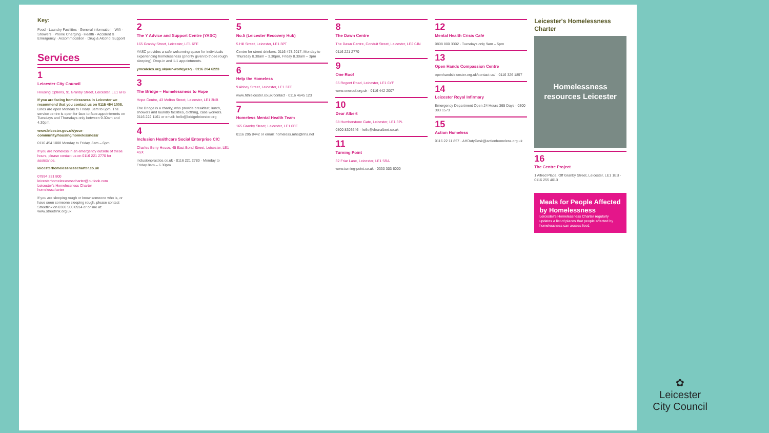Key:
Food · Laundry Facilities · General information · Wifi · Showers · Phone Charging · Health · Accident & Emergency · Accommodation · Drug & Alcohol Support
Services
1
Leicester City Council
Housing Options, 91 Granby Street, Leicester, LE1 6FB
If you are facing homelessness in Leicester we recommend that you contact us on 0116 454 1008. Lines are open Monday to Friday, 8am to 6pm. The service centre is open for face-to-face appointments on Tuesdays and Thursdays only between 9.30am and 4.30pm.
www.leicester.gov.uk/your-community/housing/homelessness/
0116 454 1008 Monday to Friday, 8am – 6pm
If you are homeless in an emergency outside of these hours, please contact us on 0116 221 2770 for assistance.
leicesterhomelessnesscharter.co.uk
07894 231 800
leicesterhomelessnesscharter@outlook.com
Leicester's Homelessness Charter
homelesscharter
If you are sleeping rough or know someone who is, or have seen someone sleeping rough, please contact Streetlink on 0300 500 0914 or online at: www.streetlink.org.uk
2
The Y Advice and Support Centre (YASC)
165 Granby Street, Leicester, LE1 6FE
YASC provides a safe welcoming space for individuals experiencing homelessness (priority given to those rough sleeping). Drop-in and 1-1 appointments.
ymcaleics.org.uk/our-work/yasc/ · 0116 204 6223
3
The Bridge – Homelessness to Hope
Hope Centre, 43 Melton Street, Leicester, LE1 3NB
The Bridge is a charity, who provide breakfast, lunch, showers and laundry facilities, clothing, case workers. 0116 222 1161 or email: hello@bridgeleicester.org
4
Inclusion Healthcare Social Enterprise CIC
Charles Berry House, 45 East Bond Street, Leicester, LE1 4SX
inclusionpractice.co.uk · 0116 221 2780 · Monday to Friday 8am – 6.30pm
5
No.5 (Leicester Recovery Hub)
5 Hill Street, Leicester, LE1 3PT
Centre for street drinkers. 0116 478 2017. Monday to Thursday 8.30am – 3.30pm, Friday 8.30am – 3pm
6
Help the Homeless
9 Abbey Street, Leicester, LE1 3TE
www.hthleicester.co.uk/contact · 0116 4645 123
7
Homeless Mental Health Team
165 Granby Street, Leicester, LE1 6FE
0116 295 8442 or email: homeless.mhs@nhs.net
8
The Dawn Centre
The Dawn Centre, Conduit Street, Leicester, LE2 0JN
0116 221 2770
9
One Roof
65 Regent Road, Leicester, LE1 6YF
www.oneroof.org.uk · 0116 442 2007
10
Dear Albert
68 Humberstone Gate, Leicester, LE1 3PL
0800 8303646 · hello@dearalbert.co.uk
11
Turning Point
32 Friar Lane, Leicester, LE1 5RA
www.turning-point.co.uk · 0330 303 6000
12
Mental Health Crisis Café
0808 800 3302 · Tuesdays only 9am – 5pm
13
Open Hands Compassion Centre
openhandsleicester.org.uk/contact-us/ · 0116 326 1857
14
Leicester Royal Infirmary
Emergency Department Open 24 Hours 365 Days · 0300 303 1573
15
Action Homeless
0116 22 11 857 · AHDutyDesk@actionhomeless.org.uk
Leicester's Homelessness Charter
Homelessness resources Leicester
16
The Centre Project
1 Alfred Place, Off Granby Street, Leicester, LE1 1EB · 0116 255 4013
Meals for People Affected by Homelessness
Leicester's Homelessness Charter regularly updates a list of places that people affected by homelessness can access food.
✿
Leicester
City Council